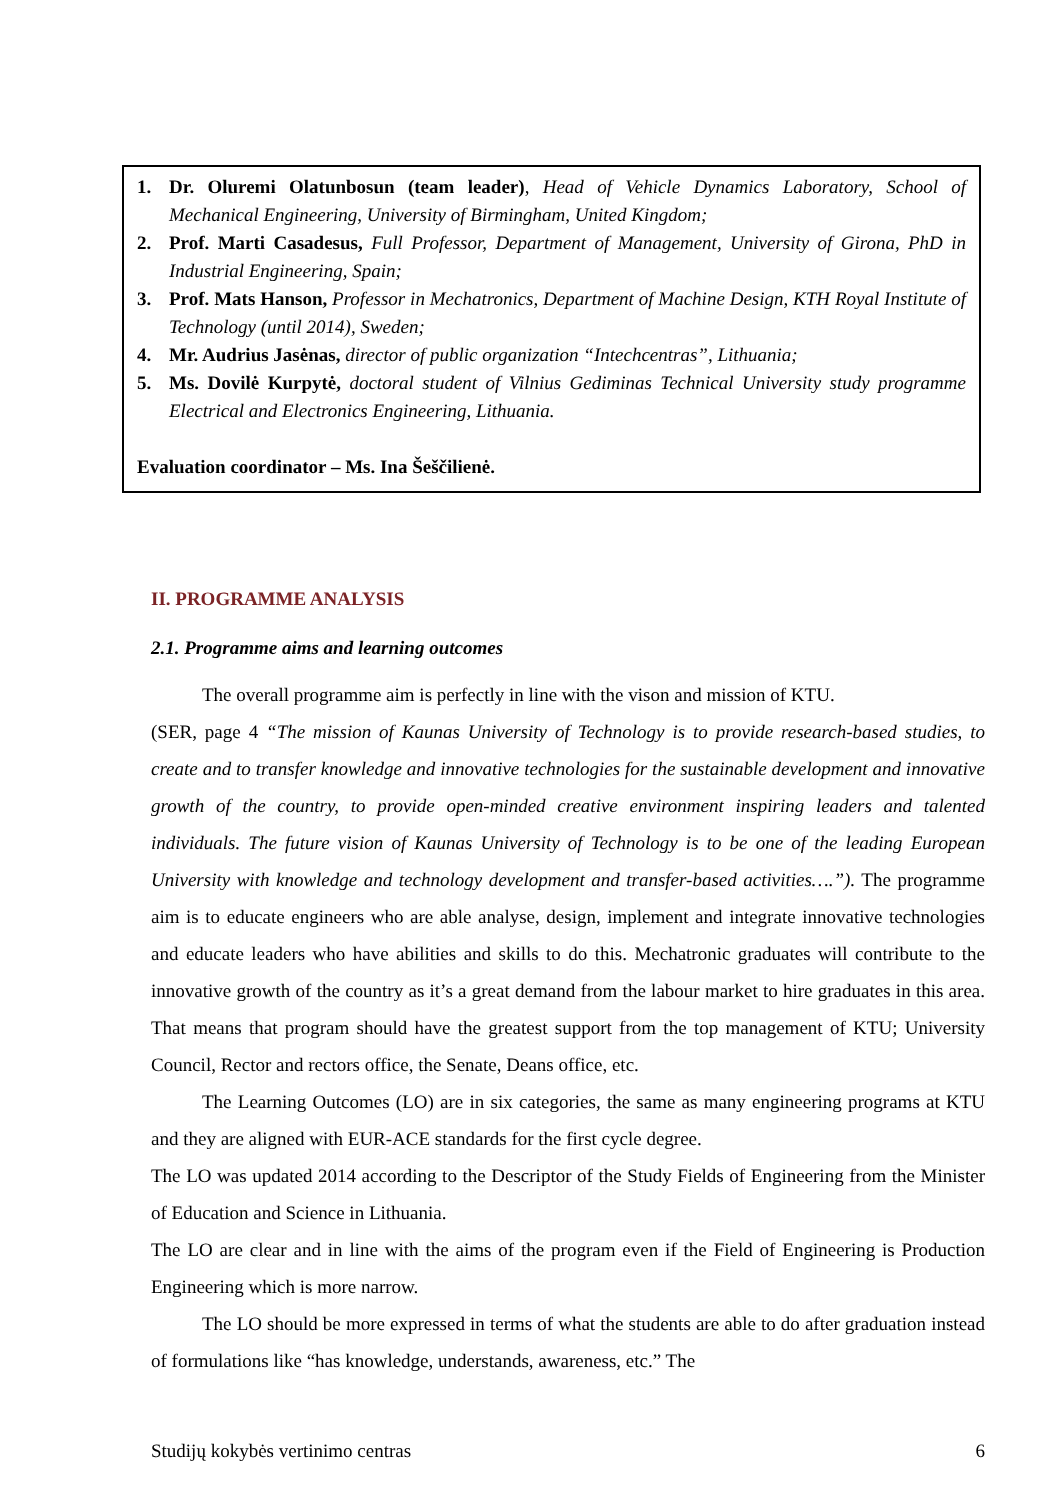1. Dr. Oluremi Olatunbosun (team leader), Head of Vehicle Dynamics Laboratory, School of Mechanical Engineering, University of Birmingham, United Kingdom;
2. Prof. Marti Casadesus, Full Professor, Department of Management, University of Girona, PhD in Industrial Engineering, Spain;
3. Prof. Mats Hanson, Professor in Mechatronics, Department of Machine Design, KTH Royal Institute of Technology (until 2014), Sweden;
4. Mr. Audrius Jasėnas, director of public organization “Intechcentras”, Lithuania;
5. Ms. Dovilė Kurpytė, doctoral student of Vilnius Gediminas Technical University study programme Electrical and Electronics Engineering, Lithuania.
Evaluation coordinator – Ms. Ina Šeščilienė.
II. PROGRAMME ANALYSIS
2.1. Programme aims and learning outcomes
The overall programme aim is perfectly in line with the vison and mission of KTU.
(SER, page 4 “The mission of Kaunas University of Technology is to provide research-based studies, to create and to transfer knowledge and innovative technologies for the sustainable development and innovative growth of the country, to provide open-minded creative environment inspiring leaders and talented individuals. The future vision of Kaunas University of Technology is to be one of the leading European University with knowledge and technology development and transfer-based activities….”). The programme aim is to educate engineers who are able analyse, design, implement and integrate innovative technologies and educate leaders who have abilities and skills to do this. Mechatronic graduates will contribute to the innovative growth of the country as it’s a great demand from the labour market to hire graduates in this area. That means that program should have the greatest support from the top management of KTU; University Council, Rector and rectors office, the Senate, Deans office, etc.
The Learning Outcomes (LO) are in six categories, the same as many engineering programs at KTU and they are aligned with EUR-ACE standards for the first cycle degree.
The LO was updated 2014 according to the Descriptor of the Study Fields of Engineering from the Minister of Education and Science in Lithuania.
The LO are clear and in line with the aims of the program even if the Field of Engineering is Production Engineering which is more narrow.
The LO should be more expressed in terms of what the students are able to do after graduation instead of formulations like “has knowledge, understands, awareness, etc.” The
Studijų kokybės vertinimo centras 6